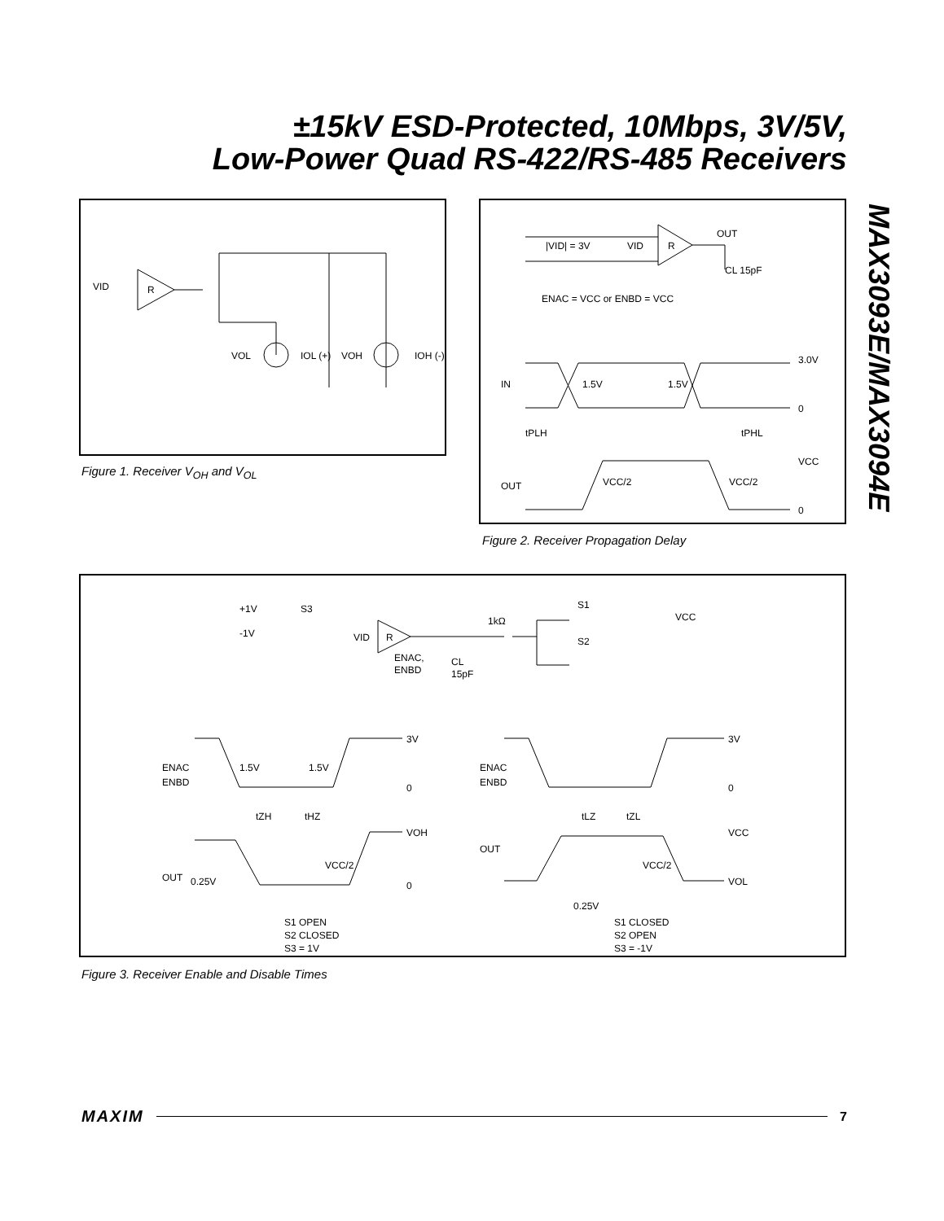±15kV ESD-Protected, 10Mbps, 3V/5V,
Low-Power Quad RS-422/RS-485 Receivers
MAX3093E/MAX3094E
VID
R
VOL
IOL (+)
VOH
IOH (-)
Figure 1. Receiver V<sub>OH</sub> and V<sub>OL</sub>
OUT
CL 15pF
|VID| = 3V
VID
R
ENAC = VCC or ENBD = VCC
IN
1.5V
1.5V
3.0V
0
tPLH
tPHL
VCC
OUT
VCC/2
VCC/2
0
Figure 2. Receiver Propagation Delay
+1V
S3
-1V
VID
R
ENAC,
ENBD
1kΩ
CL
15pF
S1
S2
VCC
ENAC
ENBD
1.5V
1.5V
3V
0
tZH
tHZ
VOH
OUT
0.25V
VCC/2
0
ENAC
ENBD
3V
0
tLZ
tZL
VCC
OUT
0.25V
VCC/2
VOL
S1 OPEN
S2 CLOSED
S3 = 1V
S1 CLOSED
S2 OPEN
S3 = -1V
Figure 3. Receiver Enable and Disable Times
MAXIM
7